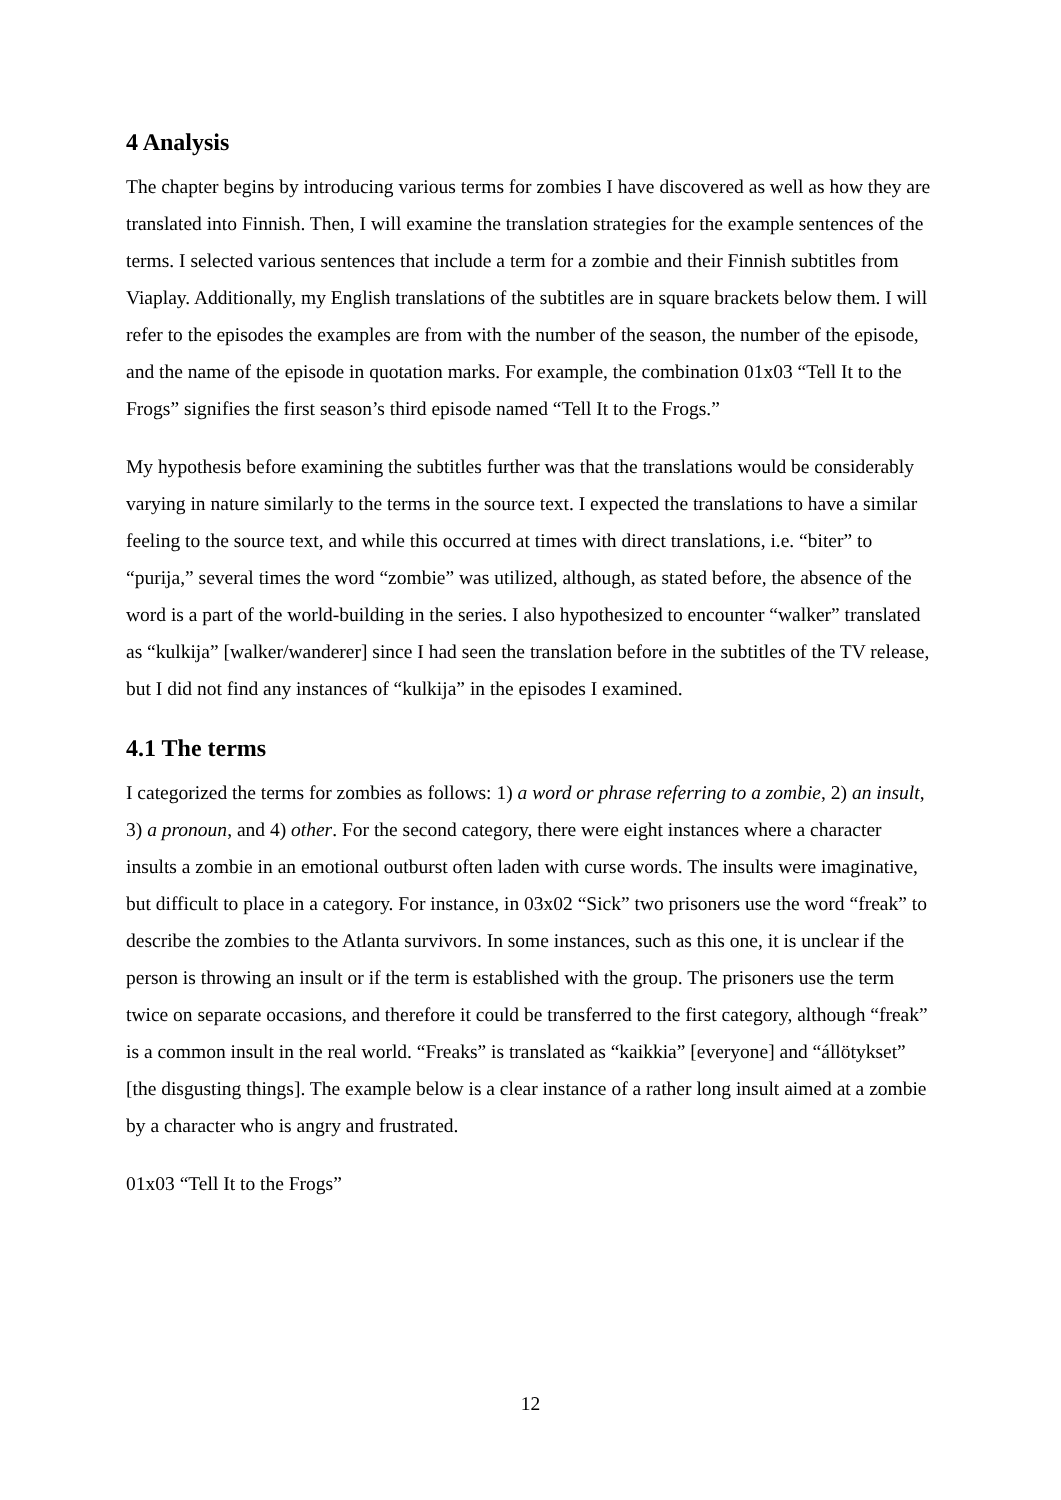4 Analysis
The chapter begins by introducing various terms for zombies I have discovered as well as how they are translated into Finnish. Then, I will examine the translation strategies for the example sentences of the terms. I selected various sentences that include a term for a zombie and their Finnish subtitles from Viaplay. Additionally, my English translations of the subtitles are in square brackets below them. I will refer to the episodes the examples are from with the number of the season, the number of the episode, and the name of the episode in quotation marks. For example, the combination 01x03 “Tell It to the Frogs” signifies the first season’s third episode named “Tell It to the Frogs.”
My hypothesis before examining the subtitles further was that the translations would be considerably varying in nature similarly to the terms in the source text. I expected the translations to have a similar feeling to the source text, and while this occurred at times with direct translations, i.e. “biter” to “purija,” several times the word “zombie” was utilized, although, as stated before, the absence of the word is a part of the world-building in the series. I also hypothesized to encounter “walker” translated as “kulkija” [walker/wanderer] since I had seen the translation before in the subtitles of the TV release, but I did not find any instances of “kulkija” in the episodes I examined.
4.1 The terms
I categorized the terms for zombies as follows: 1) a word or phrase referring to a zombie, 2) an insult, 3) a pronoun, and 4) other. For the second category, there were eight instances where a character insults a zombie in an emotional outburst often laden with curse words. The insults were imaginative, but difficult to place in a category. For instance, in 03x02 “Sick” two prisoners use the word “freak” to describe the zombies to the Atlanta survivors. In some instances, such as this one, it is unclear if the person is throwing an insult or if the term is established with the group. The prisoners use the term twice on separate occasions, and therefore it could be transferred to the first category, although “freak” is a common insult in the real world. “Freaks” is translated as “kaikkia” [everyone] and “állötykset” [the disgusting things]. The example below is a clear instance of a rather long insult aimed at a zombie by a character who is angry and frustrated.
01x03 “Tell It to the Frogs”
12